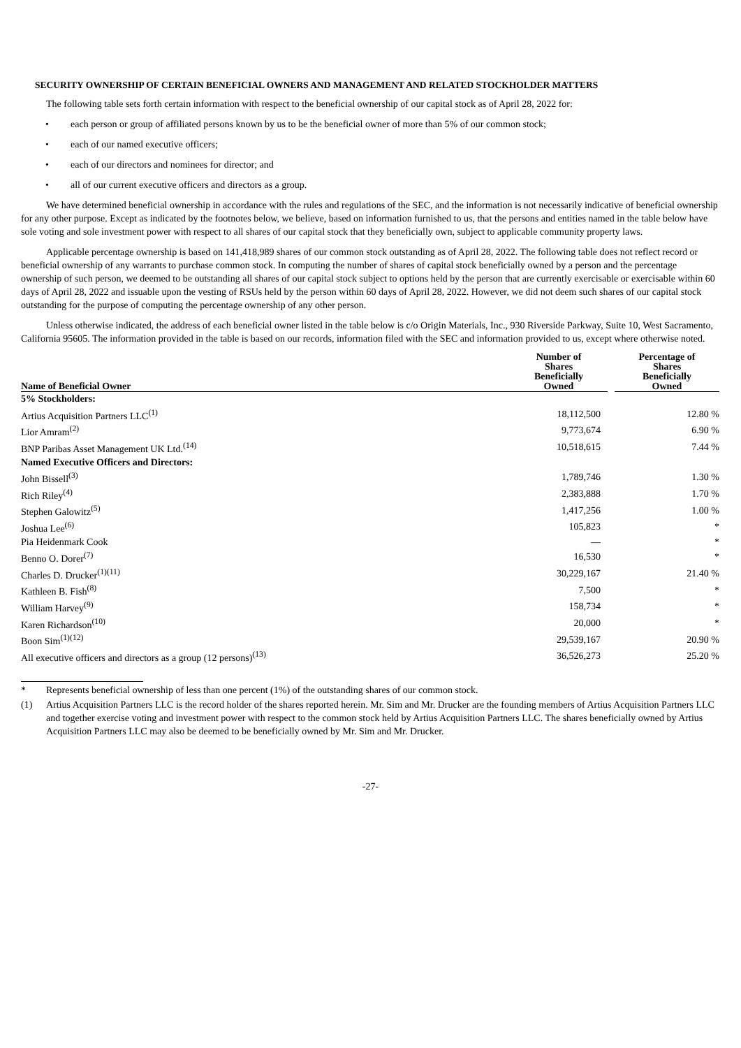SECURITY OWNERSHIP OF CERTAIN BENEFICIAL OWNERS AND MANAGEMENT AND RELATED STOCKHOLDER MATTERS
The following table sets forth certain information with respect to the beneficial ownership of our capital stock as of April 28, 2022 for:
• each person or group of affiliated persons known by us to be the beneficial owner of more than 5% of our common stock;
• each of our named executive officers;
• each of our directors and nominees for director; and
• all of our current executive officers and directors as a group.
We have determined beneficial ownership in accordance with the rules and regulations of the SEC, and the information is not necessarily indicative of beneficial ownership for any other purpose. Except as indicated by the footnotes below, we believe, based on information furnished to us, that the persons and entities named in the table below have sole voting and sole investment power with respect to all shares of our capital stock that they beneficially own, subject to applicable community property laws.
Applicable percentage ownership is based on 141,418,989 shares of our common stock outstanding as of April 28, 2022. The following table does not reflect record or beneficial ownership of any warrants to purchase common stock. In computing the number of shares of capital stock beneficially owned by a person and the percentage ownership of such person, we deemed to be outstanding all shares of our capital stock subject to options held by the person that are currently exercisable or exercisable within 60 days of April 28, 2022 and issuable upon the vesting of RSUs held by the person within 60 days of April 28, 2022. However, we did not deem such shares of our capital stock outstanding for the purpose of computing the percentage ownership of any other person.
Unless otherwise indicated, the address of each beneficial owner listed in the table below is c/o Origin Materials, Inc., 930 Riverside Parkway, Suite 10, West Sacramento, California 95605. The information provided in the table is based on our records, information filed with the SEC and information provided to us, except where otherwise noted.
| Name of Beneficial Owner | Number of Shares Beneficially Owned | | Percentage of Shares Beneficially Owned |
| --- | --- | --- | --- |
| 5% Stockholders: | | | |
| Artius Acquisition Partners LLC<sup>(1)</sup> | 18,112,500 | | 12.80 % |
| Lior Amram<sup>(2)</sup> | 9,773,674 | | 6.90 % |
| BNP Paribas Asset Management UK Ltd.<sup>(14)</sup> | 10,518,615 | | 7.44 % |
| Named Executive Officers and Directors: | | | |
| John Bissell<sup>(3)</sup> | 1,789,746 | | 1.30 % |
| Rich Riley<sup>(4)</sup> | 2,383,888 | | 1.70 % |
| Stephen Galowitz<sup>(5)</sup> | 1,417,256 | | 1.00 % |
| Joshua Lee<sup>(6)</sup> | 105,823 | | * |
| Pia Heidenmark Cook | — | | * |
| Benno O. Dorer<sup>(7)</sup> | 16,530 | | * |
| Charles D. Drucker<sup>(1)(11)</sup> | 30,229,167 | | 21.40 % |
| Kathleen B. Fish<sup>(8)</sup> | 7,500 | | * |
| William Harvey<sup>(9)</sup> | 158,734 | | * |
| Karen Richardson<sup>(10)</sup> | 20,000 | | * |
| Boon Sim<sup>(1)(12)</sup> | 29,539,167 | | 20.90 % |
| All executive officers and directors as a group (12 persons)<sup>(13)</sup> | 36,526,273 | | 25.20 % |
* Represents beneficial ownership of less than one percent (1%) of the outstanding shares of our common stock.
(1) Artius Acquisition Partners LLC is the record holder of the shares reported herein. Mr. Sim and Mr. Drucker are the founding members of Artius Acquisition Partners LLC and together exercise voting and investment power with respect to the common stock held by Artius Acquisition Partners LLC. The shares beneficially owned by Artius Acquisition Partners LLC may also be deemed to be beneficially owned by Mr. Sim and Mr. Drucker.
-27-